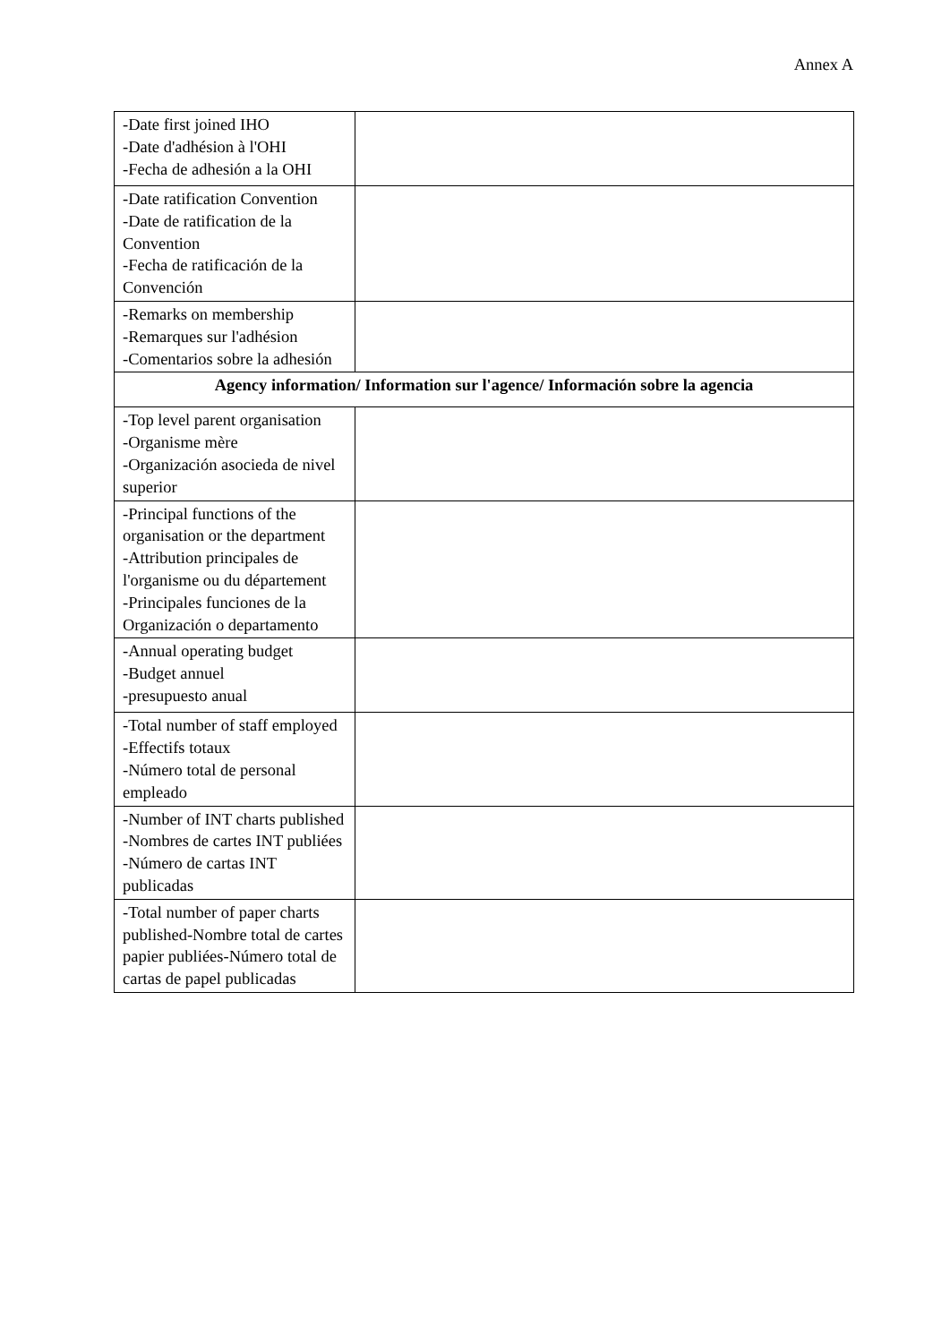Annex A
| -Date first joined IHO -Date d'adhésion à l'OHI -Fecha de adhesión a la OHI | |
| -Date ratification Convention -Date de ratification de la Convention -Fecha de ratificación de la Convención | |
| -Remarks on membership -Remarques sur l'adhésion -Comentarios sobre la adhesión | |
| Agency information/ Information sur l'agence/ Información sobre la agencia | |
| -Top level parent organisation -Organisme mère -Organización asocieda de nivel superior | |
| -Principal functions of the organisation or the department -Attribution principales de l'organisme ou du département -Principales funciones de la Organización o departamento | |
| -Annual operating budget -Budget annuel -presupuesto anual | |
| -Total number of staff employed -Effectifs totaux -Número total de personal empleado | |
| -Number of INT charts published -Nombres de cartes INT publiées -Número de cartas INT publicadas | |
| -Total number of paper charts published-Nombre total de cartes papier publiées-Número total de cartas de papel publicadas | |